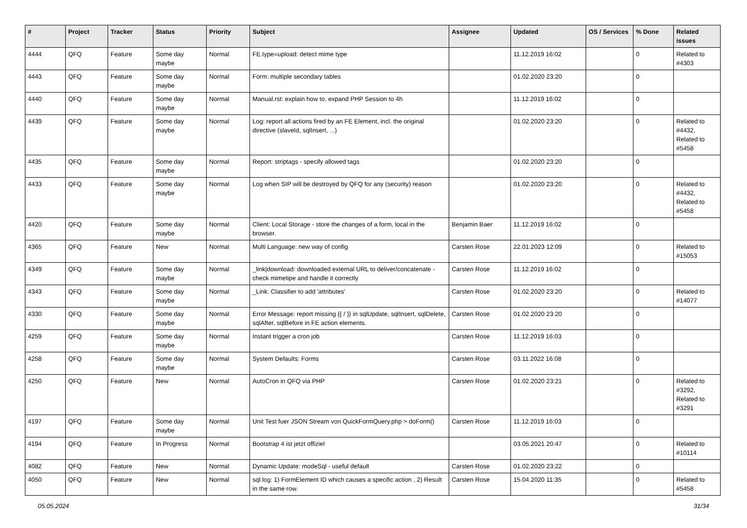| # | Project | Tracker | Status | Priority | Subject | Assignee | Updated | OS / Services | % Done | Related issues |
| --- | --- | --- | --- | --- | --- | --- | --- | --- | --- | --- |
| 4444 | QFQ | Feature | Some day maybe | Normal | FE.type=upload: detect mime type | | 11.12.2019 16:02 | | 0 | Related to #4303 |
| 4443 | QFQ | Feature | Some day maybe | Normal | Form: multiple secondary tables | | 01.02.2020 23:20 | | 0 | |
| 4440 | QFQ | Feature | Some day maybe | Normal | Manual.rst: explain how to. expand PHP Session to 4h | | 11.12.2019 16:02 | | 0 | |
| 4439 | QFQ | Feature | Some day maybe | Normal | Log: report all actions fired by an FE Element, incl. the original directive (slaveId, sqlInsert, ...) | | 01.02.2020 23:20 | | 0 | Related to #4432, Related to #5458 |
| 4435 | QFQ | Feature | Some day maybe | Normal | Report: striptags - specify allowed tags | | 01.02.2020 23:20 | | 0 | |
| 4433 | QFQ | Feature | Some day maybe | Normal | Log when SIP will be destroyed by QFQ for any (security) reason | | 01.02.2020 23:20 | | 0 | Related to #4432, Related to #5458 |
| 4420 | QFQ | Feature | Some day maybe | Normal | Client: Local Storage - store the changes of a form, local in the browser. | Benjamin Baer | 11.12.2019 16:02 | | 0 | |
| 4365 | QFQ | Feature | New | Normal | Multi Language: new way of config | Carsten Rose | 22.01.2023 12:09 | | 0 | Related to #15053 |
| 4349 | QFQ | Feature | Some day maybe | Normal | _link/download: downloaded external URL to deliver/concatenate - check mimetipe and handle it correctly | Carsten Rose | 11.12.2019 16:02 | | 0 | |
| 4343 | QFQ | Feature | Some day maybe | Normal | _Link: Classifier to add 'attributes' | Carsten Rose | 01.02.2020 23:20 | | 0 | Related to #14077 |
| 4330 | QFQ | Feature | Some day maybe | Normal | Error Message: report missing {{ / }} in sqlUpdate, sqlInsert, sqlDelete, sqlAfter, sqlBefore in FE action elements. | Carsten Rose | 01.02.2020 23:20 | | 0 | |
| 4259 | QFQ | Feature | Some day maybe | Normal | Instant trigger a cron job | Carsten Rose | 11.12.2019 16:03 | | 0 | |
| 4258 | QFQ | Feature | Some day maybe | Normal | System Defaults: Forms | Carsten Rose | 03.11.2022 16:08 | | 0 | |
| 4250 | QFQ | Feature | New | Normal | AutoCron in QFQ via PHP | Carsten Rose | 01.02.2020 23:21 | | 0 | Related to #3292, Related to #3291 |
| 4197 | QFQ | Feature | Some day maybe | Normal | Unit Test fuer JSON Stream von QuickFormQuery.php > doForm() | Carsten Rose | 11.12.2019 16:03 | | 0 | |
| 4194 | QFQ | Feature | In Progress | Normal | Bootstrap 4 ist jetzt offiziel | | 03.05.2021 20:47 | | 0 | Related to #10114 |
| 4082 | QFQ | Feature | New | Normal | Dynamic Update: modeSql - useful default | Carsten Rose | 01.02.2020 23:22 | | 0 | |
| 4050 | QFQ | Feature | New | Normal | sql.log: 1) FormElement ID which causes a specific action , 2) Result in the same row. | Carsten Rose | 15.04.2020 11:35 | | 0 | Related to #5458 |
05.05.2024 31/34